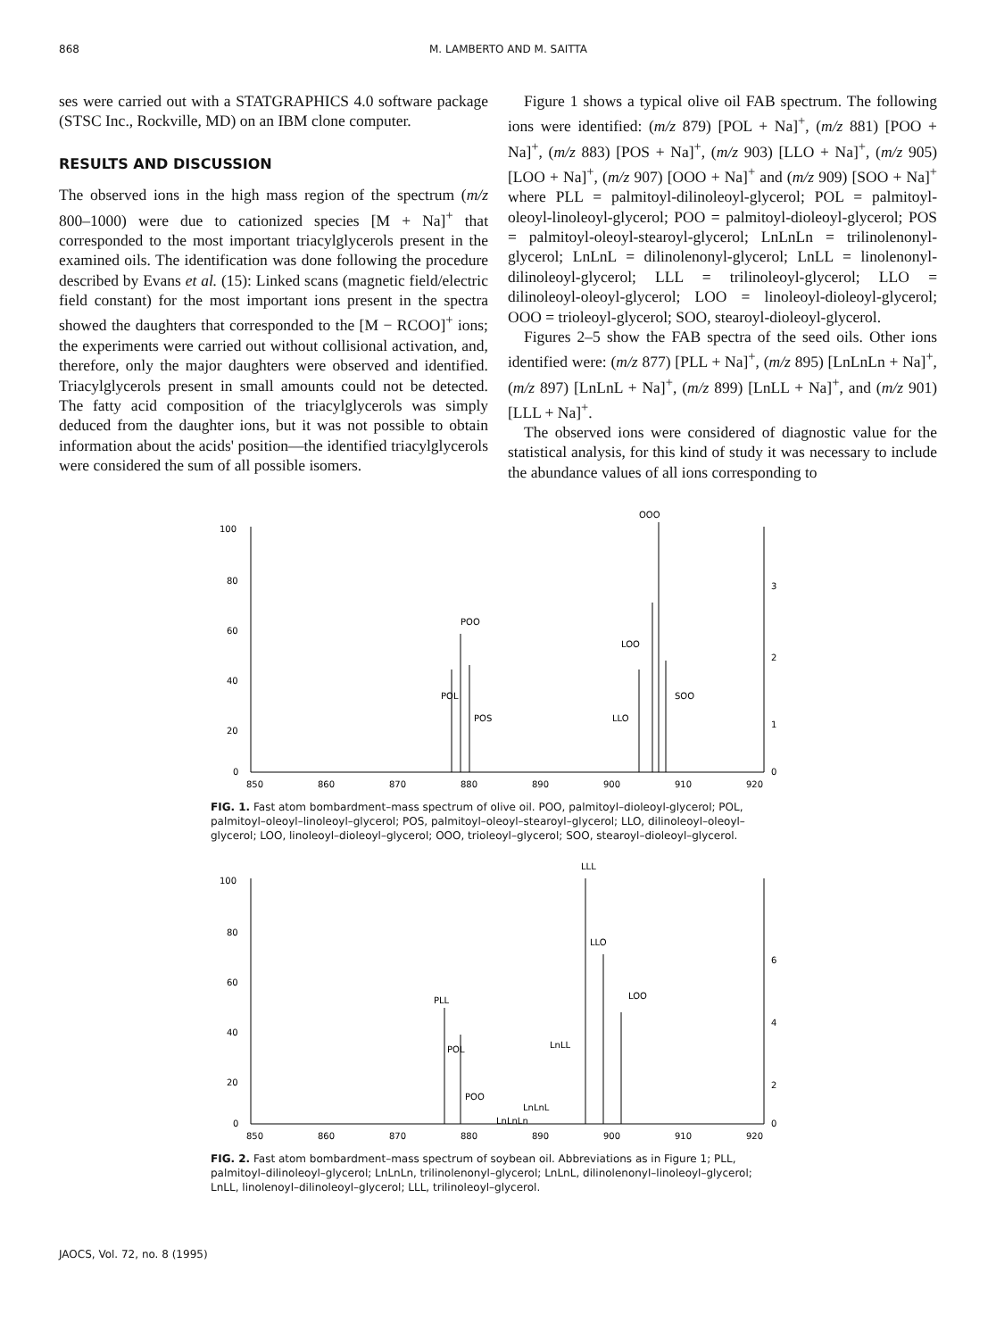868 M. LAMBERTO AND M. SAITTA
ses were carried out with a STATGRAPHICS 4.0 software package (STSC Inc., Rockville, MD) on an IBM clone computer.
RESULTS AND DISCUSSION
The observed ions in the high mass region of the spectrum (m/z 800–1000) were due to cationized species [M + Na]<sup>+</sup> that corresponded to the most important triacylglycerols present in the examined oils. The identification was done following the procedure described by Evans et al. (15): Linked scans (magnetic field/electric field constant) for the most important ions present in the spectra showed the daughters that corresponded to the [M − RCOO]<sup>+</sup> ions; the experiments were carried out without collisional activation, and, therefore, only the major daughters were observed and identified. Triacylglycerols present in small amounts could not be detected. The fatty acid composition of the triacylglycerols was simply deduced from the daughter ions, but it was not possible to obtain information about the acids' position—the identified triacylglycerols were considered the sum of all possible isomers.
Figure 1 shows a typical olive oil FAB spectrum. The following ions were identified: (m/z 879) [POL + Na]<sup>+</sup>, (m/z 881) [POO + Na]<sup>+</sup>, (m/z 883) [POS + Na]<sup>+</sup>, (m/z 903) [LLO + Na]<sup>+</sup>, (m/z 905) [LOO + Na]<sup>+</sup>, (m/z 907) [OOO + Na]<sup>+</sup> and (m/z 909) [SOO + Na]<sup>+</sup> where PLL = palmitoyl-dilinoleoyl-glycerol; POL = palmitoyl-oleoyl-linoleoyl-glycerol; POO = palmitoyl-dioleoyl-glycerol; POS = palmitoyl-oleoyl-stearoyl-glycerol; LnLnLn = trilinolenonyl-glycerol; LnLnL = dilinolenonyl-glycerol; LnLL = linolenonyl-dilinoleoyl-glycerol; LLL = trilinoleoyl-glycerol; LLO = dilinoleoyl-oleoyl-glycerol; LOO = linoleoyl-dioleoyl-glycerol; OOO = trioleoyl-glycerol; SOO, stearoyl-dioleoyl-glycerol.
Figures 2–5 show the FAB spectra of the seed oils. Other ions identified were: (m/z 877) [PLL + Na]<sup>+</sup>, (m/z 895) [LnLnLn + Na]<sup>+</sup>, (m/z 897) [LnLnL + Na]<sup>+</sup>, (m/z 899) [LnLL + Na]<sup>+</sup>, and (m/z 901) [LLL + Na]<sup>+</sup>.
The observed ions were considered of diagnostic value for the statistical analysis, for this kind of study it was necessary to include the abundance values of all ions corresponding to
100
80
60
40
20
0
3
2
1
0
OOO
POO
LOO
POL
SOO
POS
LLO
850
860
870
880
890
900
910
920
FIG. 1. Fast atom bombardment–mass spectrum of olive oil. POO, palmitoyl–dioleoyl-glycerol; POL, palmitoyl–oleoyl–linoleoyl–glycerol; POS, palmitoyl–oleoyl–stearoyl–glycerol; LLO, dilinoleoyl–oleoyl–glycerol; LOO, linoleoyl–dioleoyl–glycerol; OOO, trioleoyl–glycerol; SOO, stearoyl–dioleoyl–glycerol.
100
80
60
40
20
0
6
4
2
0
LLL
LLO
LOO
PLL
POL
LnLL
POO
LnLnL
LnLnLn
850
860
870
880
890
900
910
920
FIG. 2. Fast atom bombardment–mass spectrum of soybean oil. Abbreviations as in Figure 1; PLL, palmitoyl–dilinoleoyl–glycerol; LnLnLn, trilinolenonyl–glycerol; LnLnL, dilinolenonyl–linoleoyl–glycerol; LnLL, linolenoyl–dilinoleoyl–glycerol; LLL, trilinoleoyl–glycerol.
JAOCS, Vol. 72, no. 8 (1995)